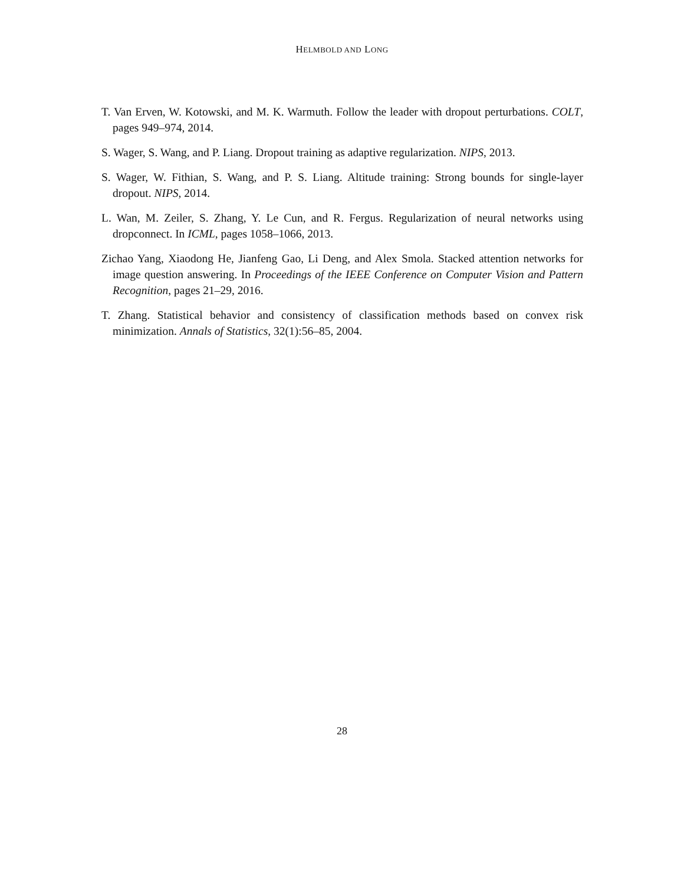HELMBOLD AND LONG
T. Van Erven, W. Kotowski, and M. K. Warmuth. Follow the leader with dropout perturbations. COLT, pages 949–974, 2014.
S. Wager, S. Wang, and P. Liang. Dropout training as adaptive regularization. NIPS, 2013.
S. Wager, W. Fithian, S. Wang, and P. S. Liang. Altitude training: Strong bounds for single-layer dropout. NIPS, 2014.
L. Wan, M. Zeiler, S. Zhang, Y. Le Cun, and R. Fergus. Regularization of neural networks using dropconnect. In ICML, pages 1058–1066, 2013.
Zichao Yang, Xiaodong He, Jianfeng Gao, Li Deng, and Alex Smola. Stacked attention networks for image question answering. In Proceedings of the IEEE Conference on Computer Vision and Pattern Recognition, pages 21–29, 2016.
T. Zhang. Statistical behavior and consistency of classification methods based on convex risk minimization. Annals of Statistics, 32(1):56–85, 2004.
28